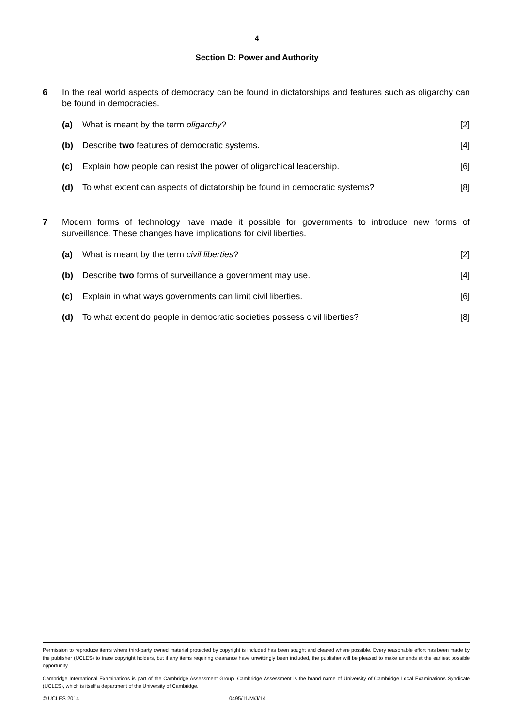4
Section D: Power and Authority
6 In the real world aspects of democracy can be found in dictatorships and features such as oligarchy can be found in democracies.
(a) What is meant by the term oligarchy?
[2]
(b) Describe two features of democratic systems.
[4]
(c) Explain how people can resist the power of oligarchical leadership.
[6]
(d) To what extent can aspects of dictatorship be found in democratic systems?
[8]
7 Modern forms of technology have made it possible for governments to introduce new forms of surveillance. These changes have implications for civil liberties.
(a) What is meant by the term civil liberties?
[2]
(b) Describe two forms of surveillance a government may use.
[4]
(c) Explain in what ways governments can limit civil liberties.
[6]
(d) To what extent do people in democratic societies possess civil liberties?
[8]
Permission to reproduce items where third-party owned material protected by copyright is included has been sought and cleared where possible. Every reasonable effort has been made by the publisher (UCLES) to trace copyright holders, but if any items requiring clearance have unwittingly been included, the publisher will be pleased to make amends at the earliest possible opportunity.
Cambridge International Examinations is part of the Cambridge Assessment Group. Cambridge Assessment is the brand name of University of Cambridge Local Examinations Syndicate (UCLES), which is itself a department of the University of Cambridge.
© UCLES 2014 0495/11/M/J/14